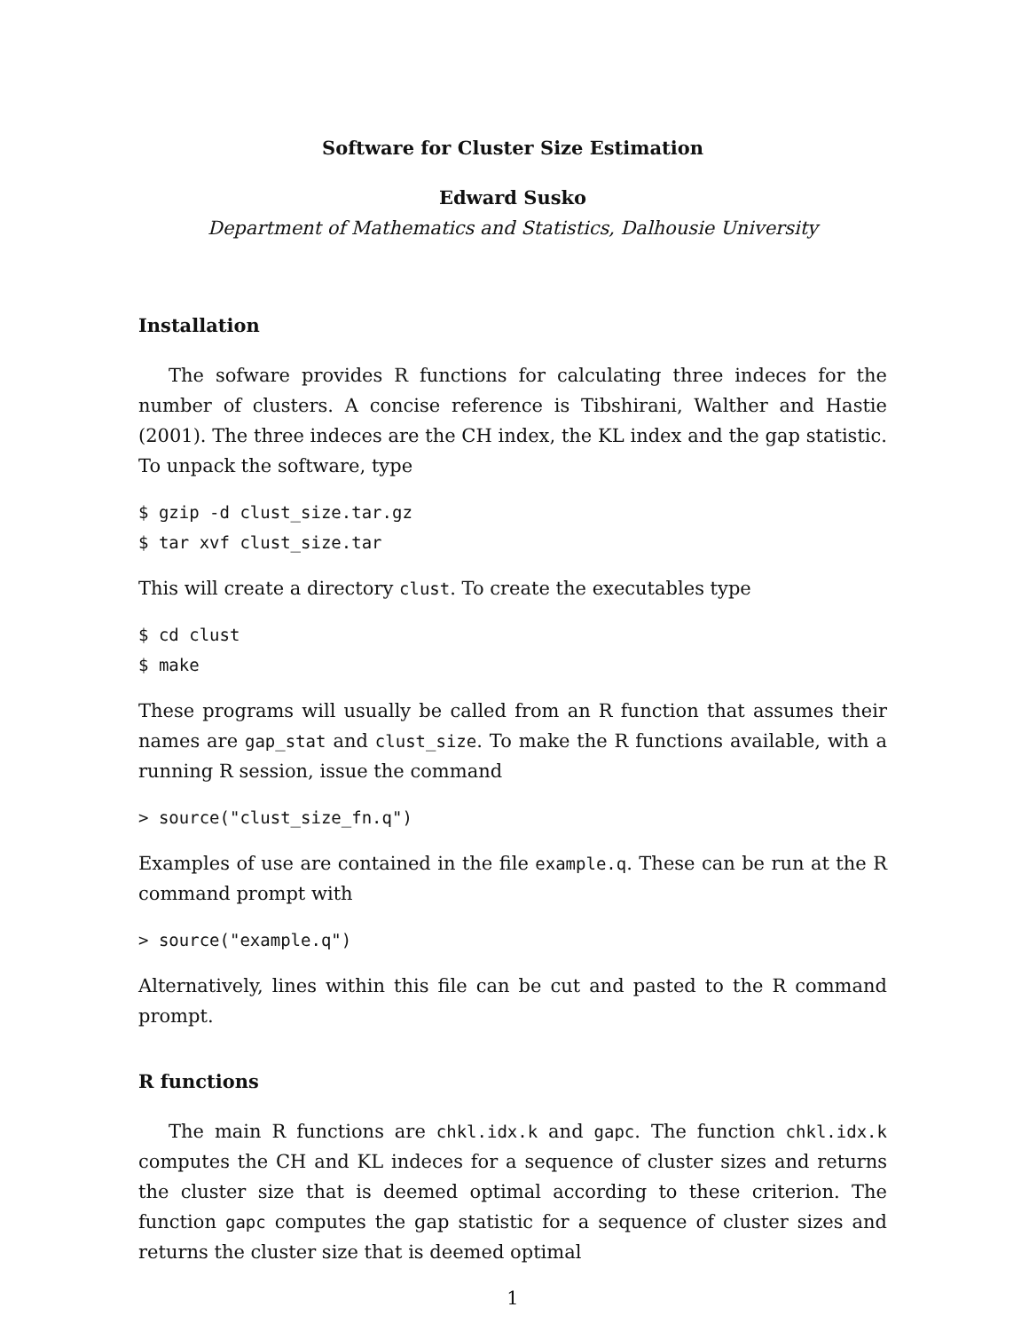Software for Cluster Size Estimation
Edward Susko
Department of Mathematics and Statistics, Dalhousie University
Installation
The sofware provides R functions for calculating three indeces for the number of clusters. A concise reference is Tibshirani, Walther and Hastie (2001). The three indeces are the CH index, the KL index and the gap statistic. To unpack the software, type
$ gzip -d clust_size.tar.gz
$ tar xvf clust_size.tar
This will create a directory clust. To create the executables type
$ cd clust
$ make
These programs will usually be called from an R function that assumes their names are gap_stat and clust_size. To make the R functions available, with a running R session, issue the command
> source("clust_size_fn.q")
Examples of use are contained in the file example.q. These can be run at the R command prompt with
> source("example.q")
Alternatively, lines within this file can be cut and pasted to the R command prompt.
R functions
The main R functions are chkl.idx.k and gapc. The function chkl.idx.k computes the CH and KL indeces for a sequence of cluster sizes and returns the cluster size that is deemed optimal according to these criterion. The function gapc computes the gap statistic for a sequence of cluster sizes and returns the cluster size that is deemed optimal
1